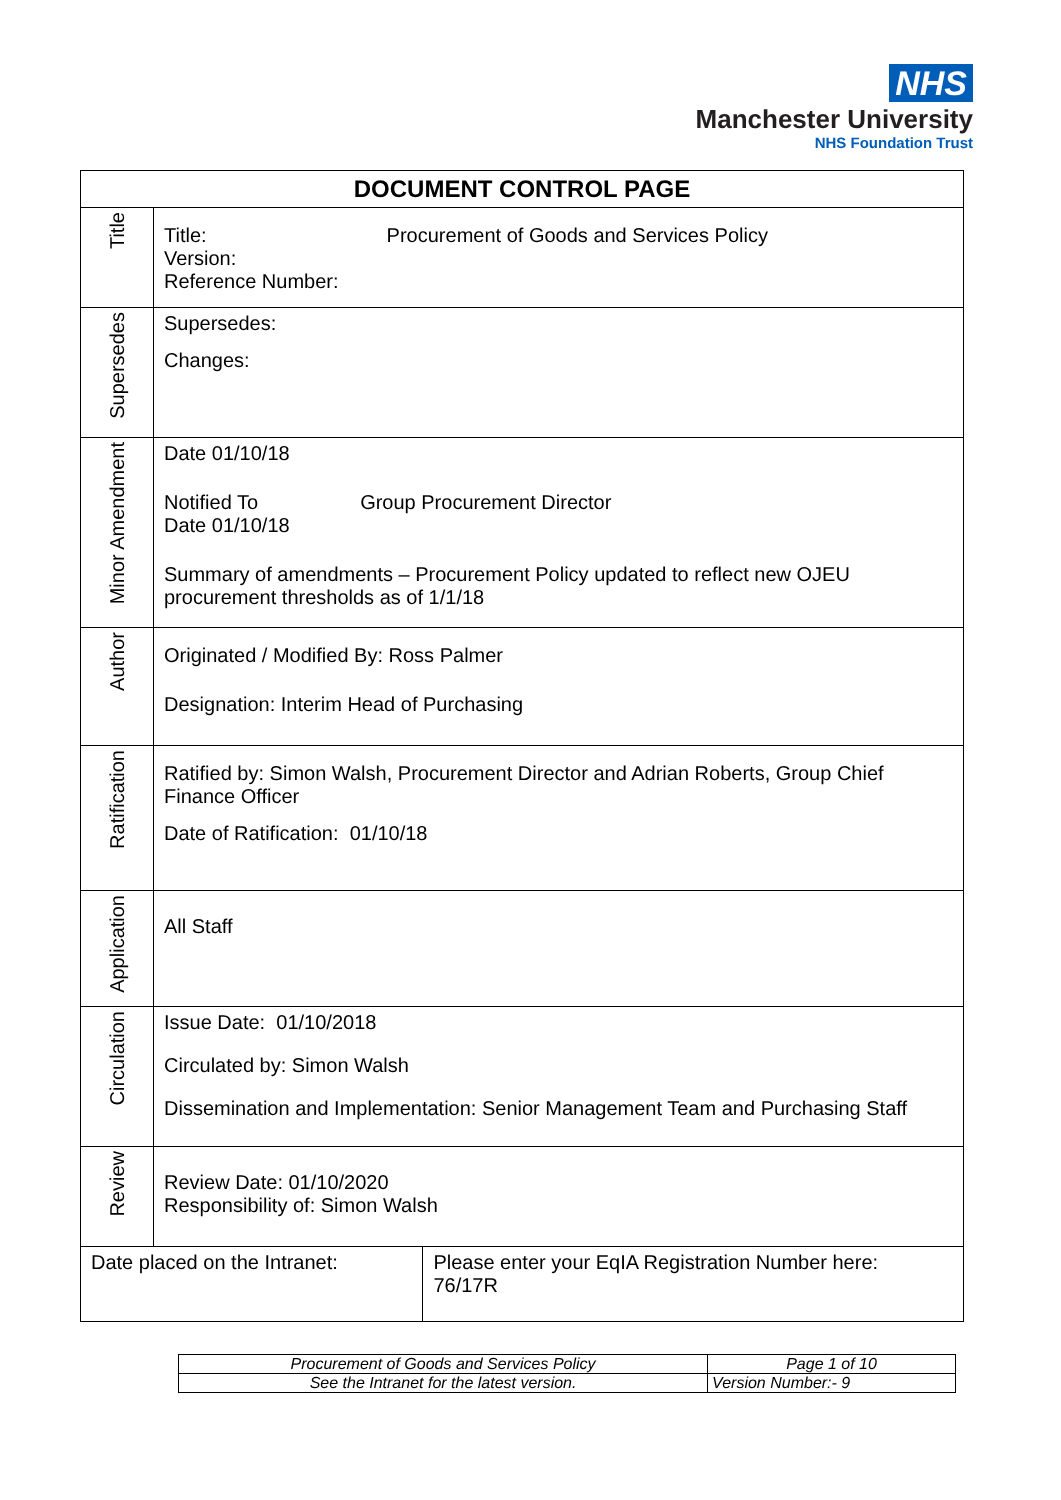NHS
Manchester University
NHS Foundation Trust
| DOCUMENT CONTROL PAGE | | |
| --- | --- | --- |
| Title | Title: Procurement of Goods and Services Policy Version: Reference Number: | |
| Supersedes | Supersedes: Changes: | |
| Minor Amendment | Date 01/10/18 Notified To Group Procurement Director Date 01/10/18 Summary of amendments – Procurement Policy updated to reflect new OJEU procurement thresholds as of 1/1/18 | |
| Author | Originated / Modified By: Ross Palmer Designation: Interim Head of Purchasing | |
| Ratification | Ratified by: Simon Walsh, Procurement Director and Adrian Roberts, Group Chief Finance Officer Date of Ratification: 01/10/18 | |
| Application | All Staff | |
| Circulation | Issue Date: 01/10/2018 Circulated by: Simon Walsh Dissemination and Implementation: Senior Management Team and Purchasing Staff | |
| Review | Review Date: 01/10/2020 Responsibility of: Simon Walsh | |
| Date placed on the Intranet: | | Please enter your EqIA Registration Number here: 76/17R |
| Procurement of Goods and Services Policy | | Page 1 of 10 |
| See the Intranet for the latest version. | Version Number:- 9 | |